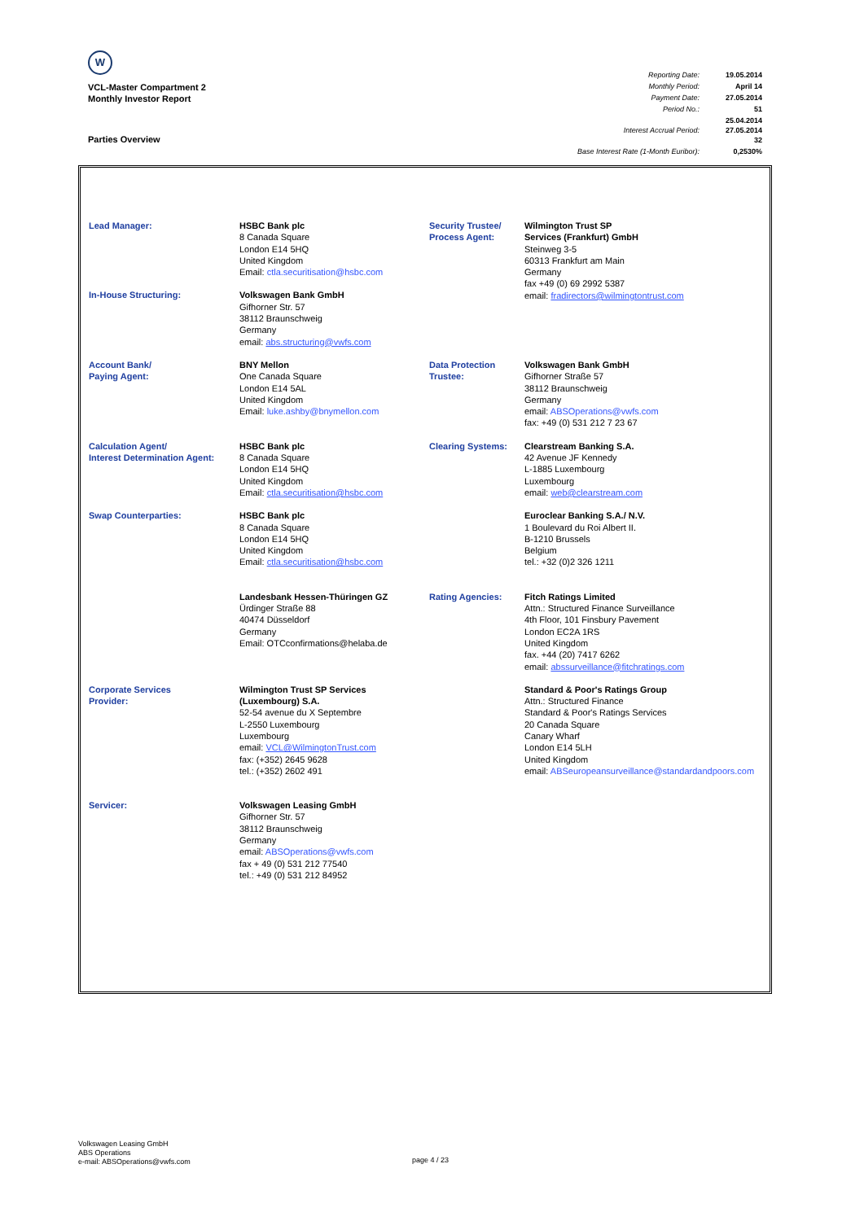W
VCL-Master Compartment 2
Monthly Investor Report
| Reporting Date: | 19.05.2014 |
| Monthly Period: | April 14 |
| Payment Date: | 27.05.2014 |
| Period No.: | 51 |
| Interest Accrual Period: | 25.04.2014 27.05.2014 32 |
| Base Interest Rate (1-Month Euribor): | 0,2530% |
Parties Overview
| Lead Manager: | HSBC Bank plc 8 Canada Square London E14 5HQ United Kingdom Email: ctla.securitisation@hsbc.com | Security Trustee/ Process Agent: | Wilmington Trust SP Services (Frankfurt) GmbH Steinweg 3-5 60313 Frankfurt am Main Germany fax +49 (0) 69 2992 5387 email: fradirectors@wilmingtontrust.com |
| In-House Structuring: | Volkswagen Bank GmbH Gifhorner Str. 57 38112 Braunschweig Germany email: abs.structuring@vwfs.com | | |
| Account Bank/ Paying Agent: | BNY Mellon One Canada Square London E14 5AL United Kingdom Email: luke.ashby@bnymellon.com | Data Protection Trustee: | Volkswagen Bank GmbH Gifhorner Straße 57 38112 Braunschweig Germany email: ABSOperations@vwfs.com fax: +49 (0) 531 212 7 23 67 |
| Calculation Agent/ Interest Determination Agent: | HSBC Bank plc 8 Canada Square London E14 5HQ United Kingdom Email: ctla.securitisation@hsbc.com | Clearing Systems: | Clearstream Banking S.A. 42 Avenue JF Kennedy L-1885 Luxembourg Luxembourg email: web@clearstream.com |
| Swap Counterparties: | HSBC Bank plc 8 Canada Square London E14 5HQ United Kingdom Email: ctla.securitisation@hsbc.com | | Euroclear Banking S.A./ N.V. 1 Boulevard du Roi Albert II. B-1210 Brussels Belgium tel.: +32 (0)2 326 1211 |
| | Landesbank Hessen-Thüringen GZ Ürdinger Straße 88 40474 Düsseldorf Germany Email: OTCconfirmations@helaba.de | Rating Agencies: | Fitch Ratings Limited Attn.: Structured Finance Surveillance 4th Floor, 101 Finsbury Pavement London EC2A 1RS United Kingdom fax. +44 (20) 7417 6262 email: abssurveillance@fitchratings.com |
| Corporate Services Provider: | Wilmington Trust SP Services (Luxembourg) S.A. 52-54 avenue du X Septembre L-2550 Luxembourg Luxembourg email: VCL@WilmingtonTrust.com fax: (+352) 2645 9628 tel.: (+352) 2602 491 | | Standard & Poor's Ratings Group Attn.: Structured Finance Standard & Poor's Ratings Services 20 Canada Square Canary Wharf London E14 5LH United Kingdom email: ABSeuropeansurveillance@standardandpoors.com |
| Servicer: | Volkswagen Leasing GmbH Gifhorner Str. 57 38112 Braunschweig Germany email: ABSOperations@vwfs.com fax + 49 (0) 531 212 77540 tel.: +49 (0) 531 212 84952 | | |
Volkswagen Leasing GmbH
ABS Operations
e-mail: ABSOperations@vwfs.com
page 4 / 23